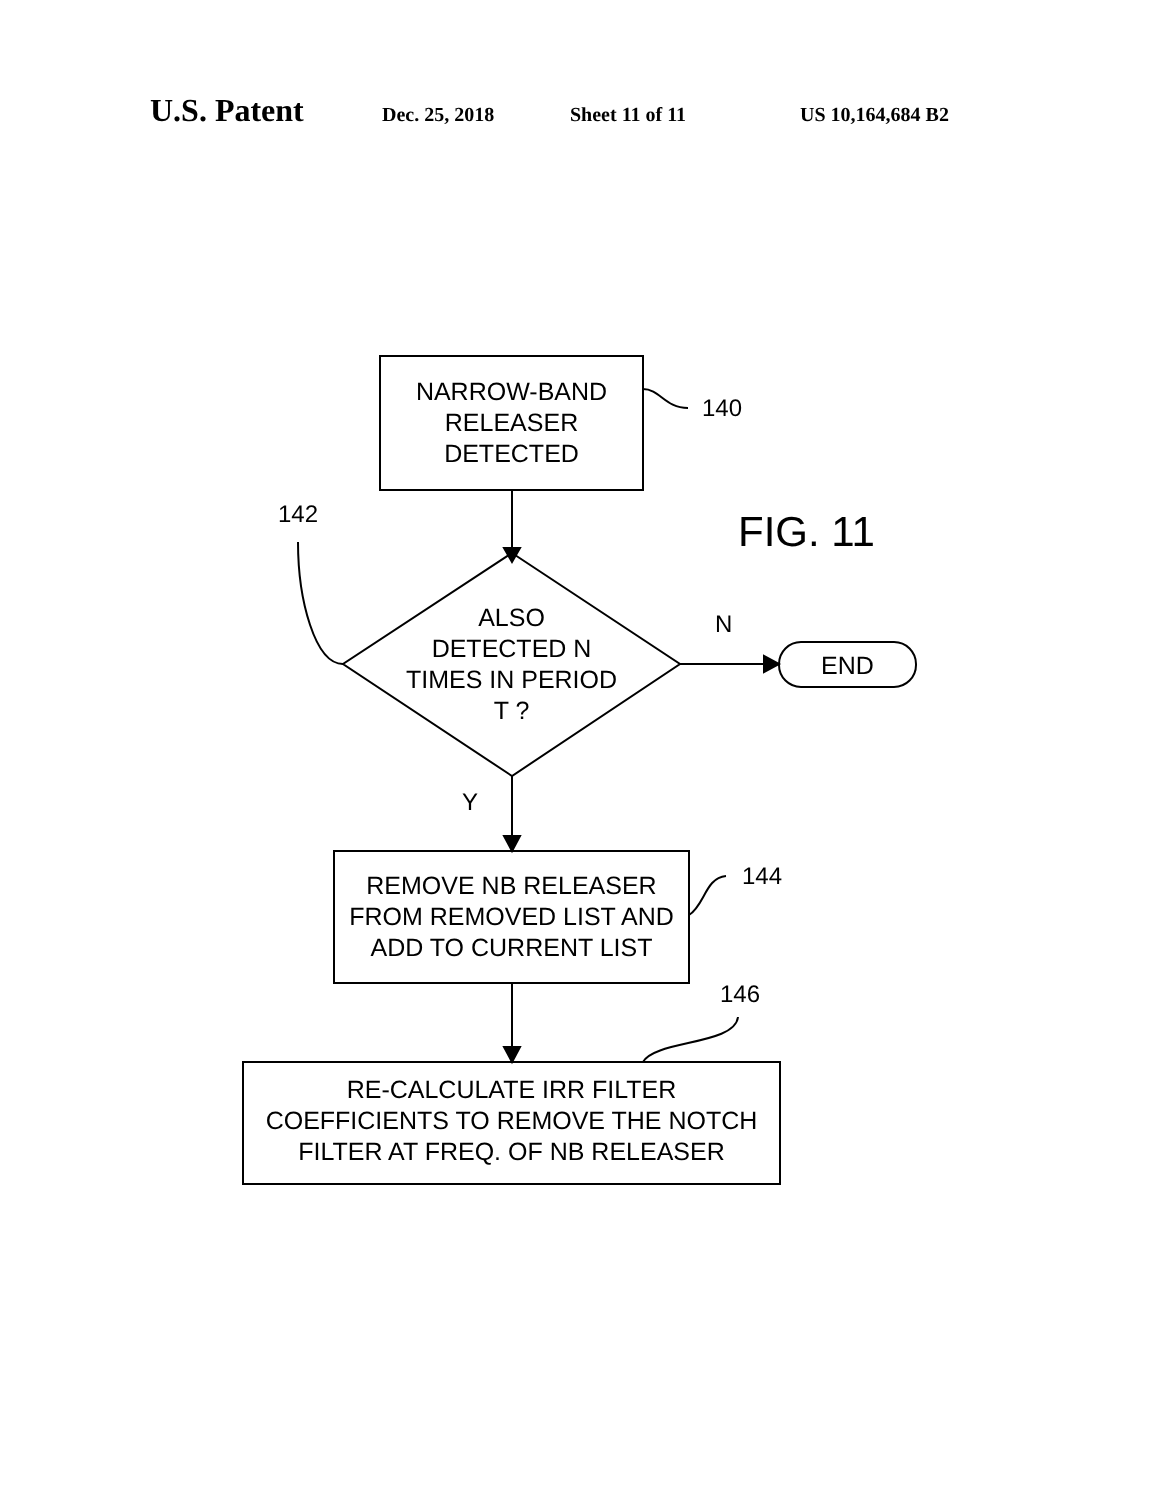U.S. Patent Dec. 25, 2018 Sheet 11 of 11 US 10,164,684 B2
NARROW-BAND
RELEASER
DETECTED
140
142 FIG. 11
ALSO
DETECTED N
TIMES IN PERIOD
T ?
N
END
Y
REMOVE NB RELEASER
FROM REMOVED LIST AND
ADD TO CURRENT LIST
144
146
RE-CALCULATE IRR FILTER
COEFFICIENTS TO REMOVE THE NOTCH
FILTER AT FREQ. OF NB RELEASER